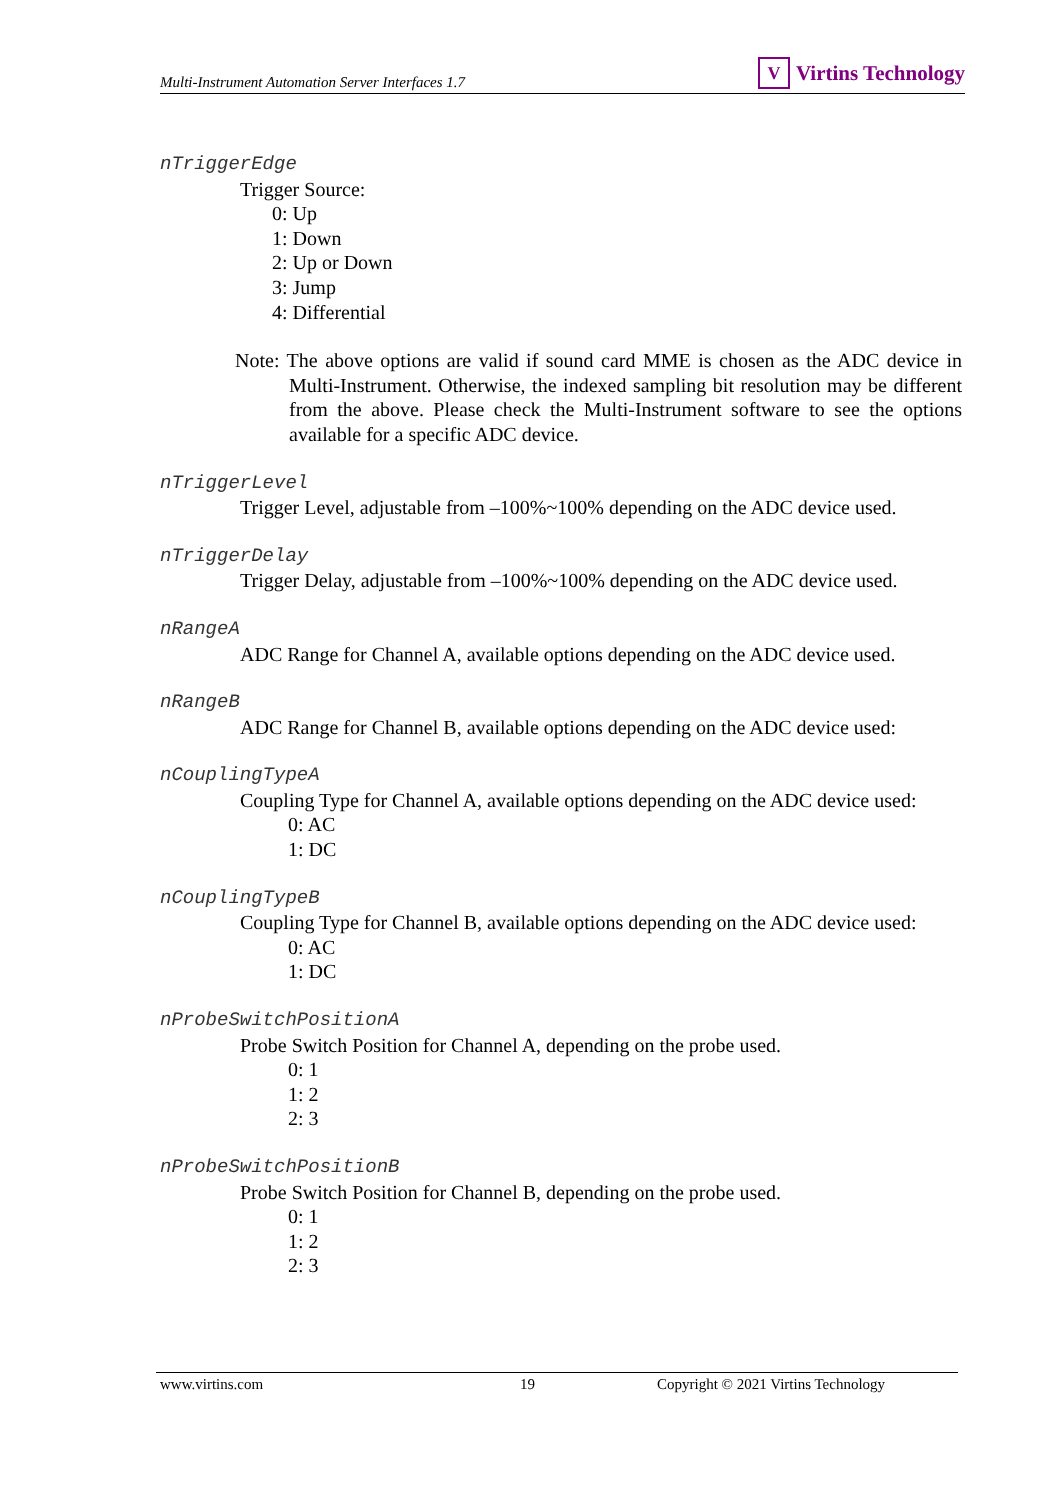Multi-Instrument Automation Server Interfaces 1.7
V Virtins Technology
nTriggerEdge
Trigger Source:
0: Up
1: Down
2: Up or Down
3: Jump
4: Differential
Note: The above options are valid if sound card MME is chosen as the ADC device in Multi-Instrument. Otherwise, the indexed sampling bit resolution may be different from the above. Please check the Multi-Instrument software to see the options available for a specific ADC device.
nTriggerLevel
Trigger Level, adjustable from –100%~100% depending on the ADC device used.
nTriggerDelay
Trigger Delay, adjustable from –100%~100% depending on the ADC device used.
nRangeA
ADC Range for Channel A, available options depending on the ADC device used.
nRangeB
ADC Range for Channel B, available options depending on the ADC device used:
nCouplingTypeA
Coupling Type for Channel A, available options depending on the ADC device used:
0: AC
1: DC
nCouplingTypeB
Coupling Type for Channel B, available options depending on the ADC device used:
0: AC
1: DC
nProbeSwitchPositionA
Probe Switch Position for Channel A, depending on the probe used.
0: 1
1: 2
2: 3
nProbeSwitchPositionB
Probe Switch Position for Channel B, depending on the probe used.
0: 1
1: 2
2: 3
www.virtins.com 19 Copyright © 2021 Virtins Technology